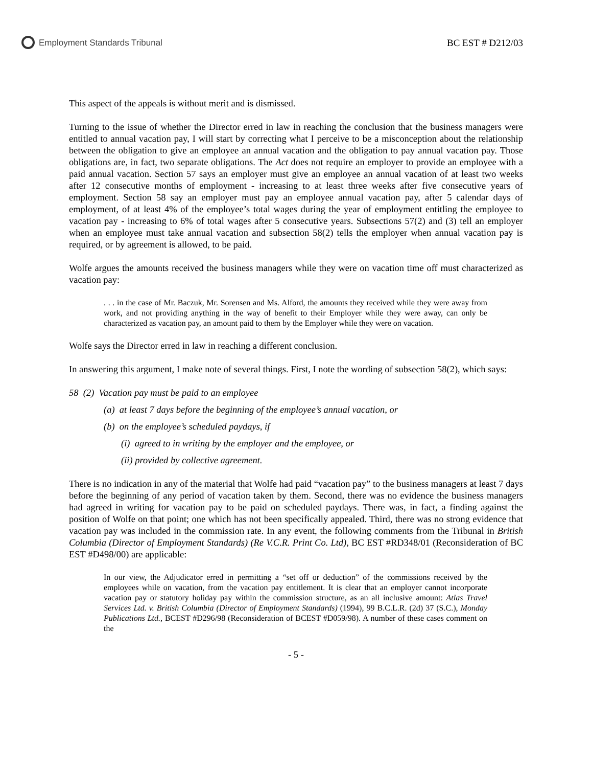Employment Standards Tribunal BC EST # D212/03
This aspect of the appeals is without merit and is dismissed.
Turning to the issue of whether the Director erred in law in reaching the conclusion that the business managers were entitled to annual vacation pay, I will start by correcting what I perceive to be a misconception about the relationship between the obligation to give an employee an annual vacation and the obligation to pay annual vacation pay. Those obligations are, in fact, two separate obligations. The Act does not require an employer to provide an employee with a paid annual vacation. Section 57 says an employer must give an employee an annual vacation of at least two weeks after 12 consecutive months of employment - increasing to at least three weeks after five consecutive years of employment. Section 58 say an employer must pay an employee annual vacation pay, after 5 calendar days of employment, of at least 4% of the employee’s total wages during the year of employment entitling the employee to vacation pay - increasing to 6% of total wages after 5 consecutive years. Subsections 57(2) and (3) tell an employer when an employee must take annual vacation and subsection 58(2) tells the employer when annual vacation pay is required, or by agreement is allowed, to be paid.
Wolfe argues the amounts received the business managers while they were on vacation time off must characterized as vacation pay:
. . . in the case of Mr. Baczuk, Mr. Sorensen and Ms. Alford, the amounts they received while they were away from work, and not providing anything in the way of benefit to their Employer while they were away, can only be characterized as vacation pay, an amount paid to them by the Employer while they were on vacation.
Wolfe says the Director erred in law in reaching a different conclusion.
In answering this argument, I make note of several things. First, I note the wording of subsection 58(2), which says:
58 (2) Vacation pay must be paid to an employee
(a) at least 7 days before the beginning of the employee’s annual vacation, or
(b) on the employee’s scheduled paydays, if
(i) agreed to in writing by the employer and the employee, or
(ii) provided by collective agreement.
There is no indication in any of the material that Wolfe had paid “vacation pay” to the business managers at least 7 days before the beginning of any period of vacation taken by them. Second, there was no evidence the business managers had agreed in writing for vacation pay to be paid on scheduled paydays. There was, in fact, a finding against the position of Wolfe on that point; one which has not been specifically appealed. Third, there was no strong evidence that vacation pay was included in the commission rate. In any event, the following comments from the Tribunal in British Columbia (Director of Employment Standards) (Re V.C.R. Print Co. Ltd), BC EST #RD348/01 (Reconsideration of BC EST #D498/00) are applicable:
In our view, the Adjudicator erred in permitting a “set off or deduction” of the commissions received by the employees while on vacation, from the vacation pay entitlement. It is clear that an employer cannot incorporate vacation pay or statutory holiday pay within the commission structure, as an all inclusive amount: Atlas Travel Services Ltd. v. British Columbia (Director of Employment Standards) (1994), 99 B.C.L.R. (2d) 37 (S.C.), Monday Publications Ltd., BCEST #D296/98 (Reconsideration of BCEST #D059/98). A number of these cases comment on the
- 5 -